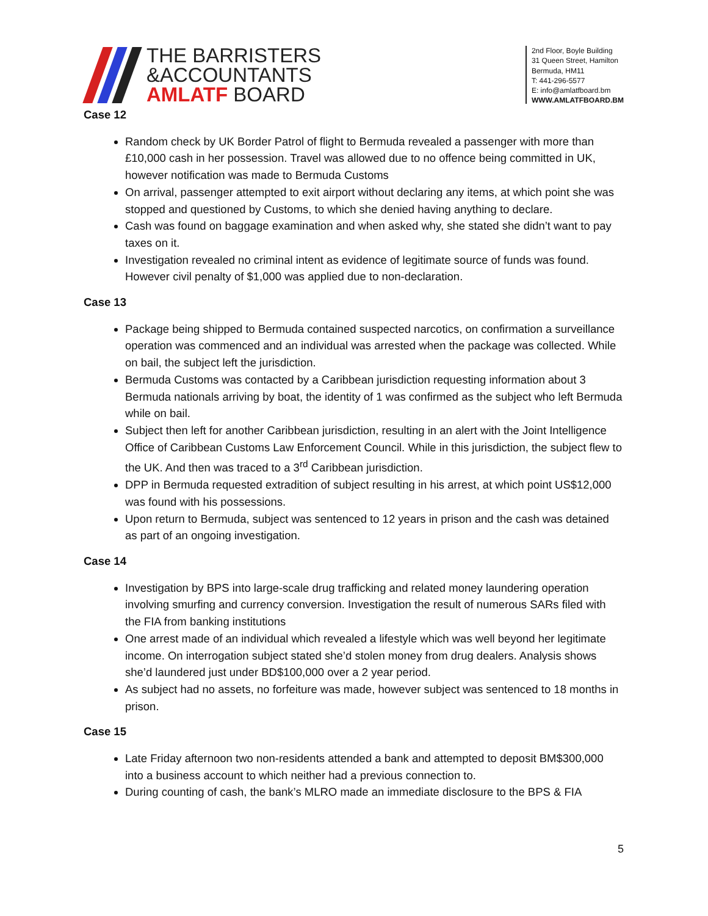THE BARRISTERS
&ACCOUNTANTS
AMLATF BOARD
2nd Floor, Boyle Building
31 Queen Street, Hamilton
Bermuda, HM11
T: 441-296-5577
E: info@amlatfboard.bm
WWW.AMLATFBOARD.BM
Case 12
Random check by UK Border Patrol of flight to Bermuda revealed a passenger with more than £10,000 cash in her possession. Travel was allowed due to no offence being committed in UK, however notification was made to Bermuda Customs
On arrival, passenger attempted to exit airport without declaring any items, at which point she was stopped and questioned by Customs, to which she denied having anything to declare.
Cash was found on baggage examination and when asked why, she stated she didn’t want to pay taxes on it.
Investigation revealed no criminal intent as evidence of legitimate source of funds was found. However civil penalty of $1,000 was applied due to non-declaration.
Case 13
Package being shipped to Bermuda contained suspected narcotics, on confirmation a surveillance operation was commenced and an individual was arrested when the package was collected. While on bail, the subject left the jurisdiction.
Bermuda Customs was contacted by a Caribbean jurisdiction requesting information about 3 Bermuda nationals arriving by boat, the identity of 1 was confirmed as the subject who left Bermuda while on bail.
Subject then left for another Caribbean jurisdiction, resulting in an alert with the Joint Intelligence Office of Caribbean Customs Law Enforcement Council. While in this jurisdiction, the subject flew to the UK. And then was traced to a 3<sup>rd</sup> Caribbean jurisdiction.
DPP in Bermuda requested extradition of subject resulting in his arrest, at which point US$12,000 was found with his possessions.
Upon return to Bermuda, subject was sentenced to 12 years in prison and the cash was detained as part of an ongoing investigation.
Case 14
Investigation by BPS into large-scale drug trafficking and related money laundering operation involving smurfing and currency conversion. Investigation the result of numerous SARs filed with the FIA from banking institutions
One arrest made of an individual which revealed a lifestyle which was well beyond her legitimate income. On interrogation subject stated she’d stolen money from drug dealers. Analysis shows she’d laundered just under BD$100,000 over a 2 year period.
As subject had no assets, no forfeiture was made, however subject was sentenced to 18 months in prison.
Case 15
Late Friday afternoon two non-residents attended a bank and attempted to deposit BM$300,000 into a business account to which neither had a previous connection to.
During counting of cash, the bank’s MLRO made an immediate disclosure to the BPS & FIA
5